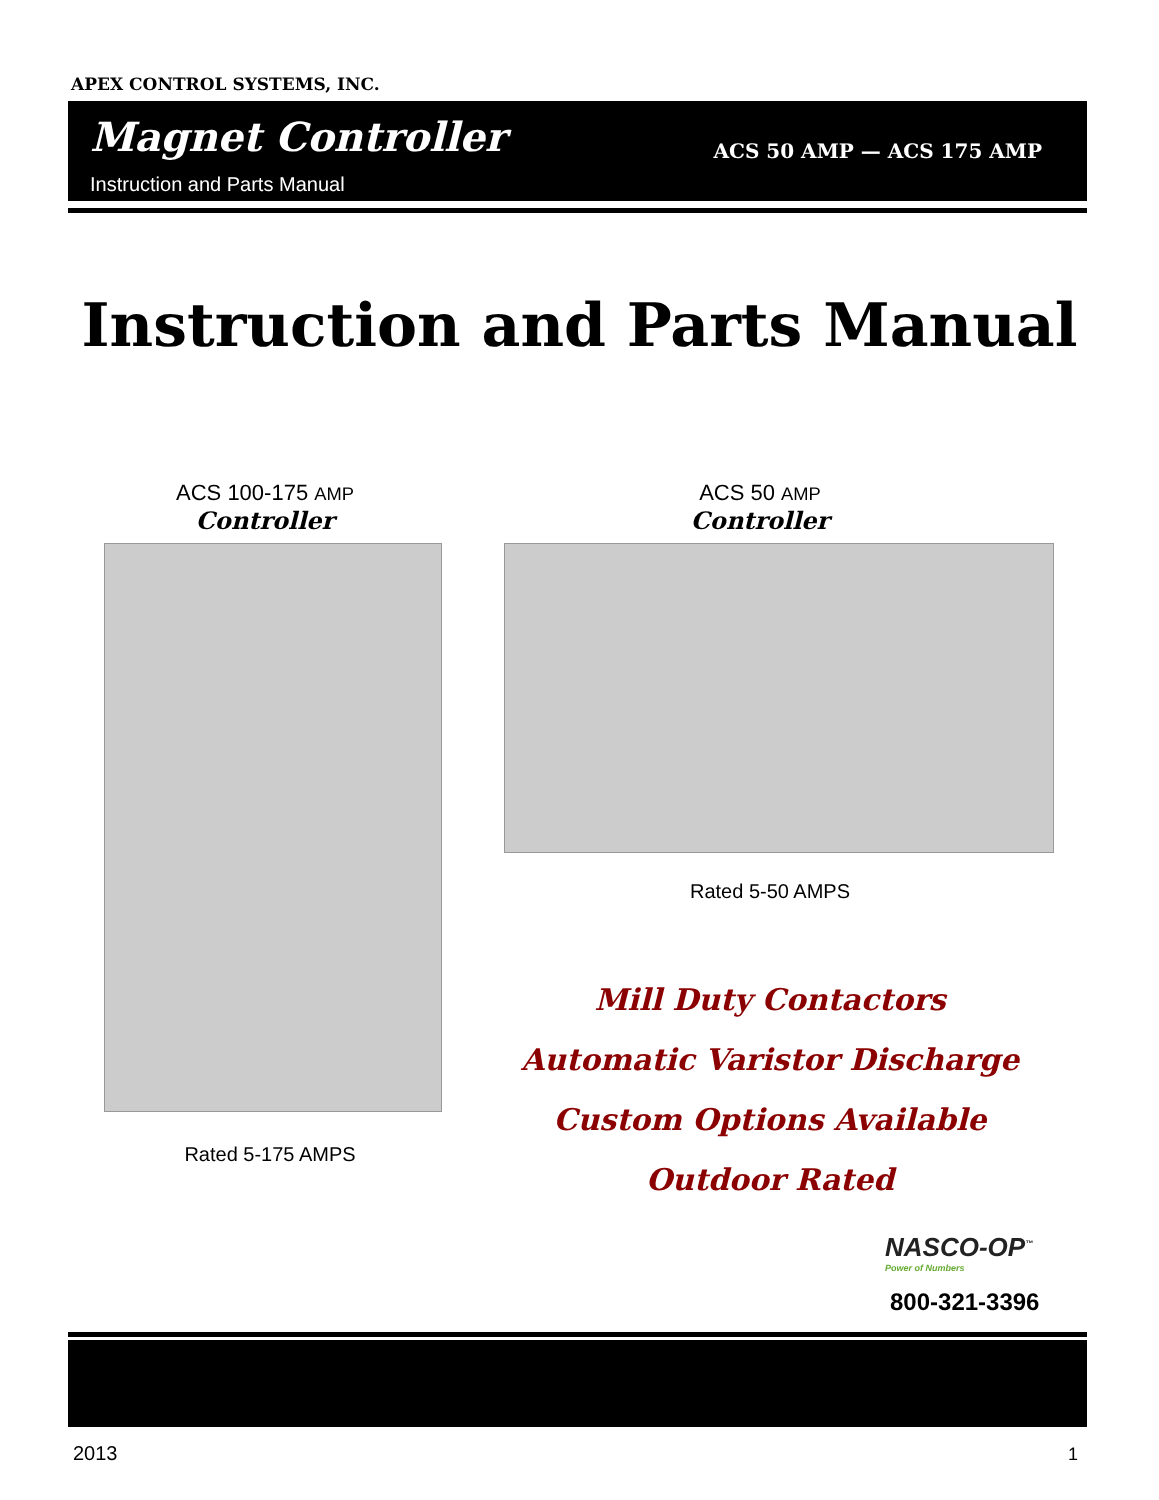APEX CONTROL SYSTEMS, INC.
Magnet Controller
Instruction and Parts Manual
ACS 50 AMP — ACS 175 AMP
Instruction and Parts Manual
ACS 100-175 AMP
Controller
ACS 50 AMP
Controller
Rated 5-50 AMPS
Rated 5-175 AMPS
Mill Duty Contactors
Automatic Varistor Discharge
Custom Options Available
Outdoor Rated
NASCO-OP<sup>™</sup>
Power of Numbers
800-321-3396
2013 1